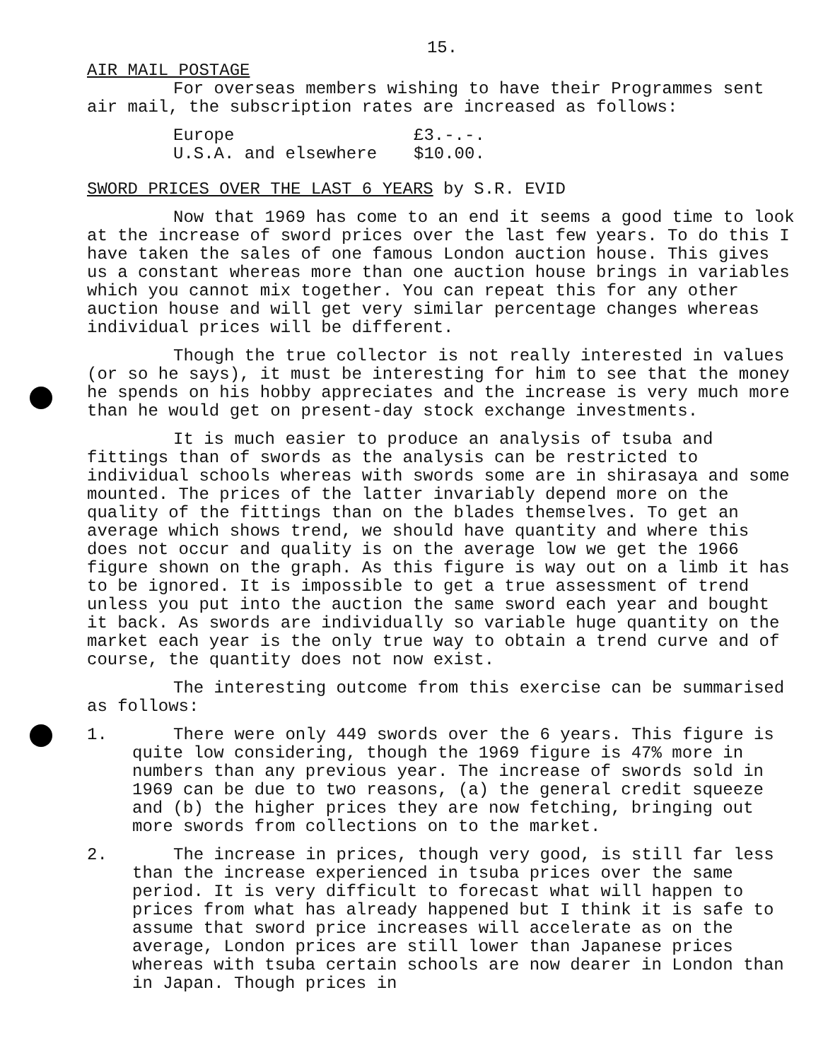15.
AIR MAIL POSTAGE
For overseas members wishing to have their Programmes sent air mail, the subscription rates are increased as follows:
Europe £3.-.-.
U.S.A. and elsewhere $10.00.
SWORD PRICES OVER THE LAST 6 YEARS by S.R. EVID
Now that 1969 has come to an end it seems a good time to look at the increase of sword prices over the last few years. To do this I have taken the sales of one famous London auction house. This gives us a constant whereas more than one auction house brings in variables which you cannot mix together. You can repeat this for any other auction house and will get very similar percentage changes whereas individual prices will be different.
Though the true collector is not really interested in values (or so he says), it must be interesting for him to see that the money he spends on his hobby appreciates and the increase is very much more than he would get on present-day stock exchange investments.
It is much easier to produce an analysis of tsuba and fittings than of swords as the analysis can be restricted to individual schools whereas with swords some are in shirasaya and some mounted. The prices of the latter invariably depend more on the quality of the fittings than on the blades themselves. To get an average which shows trend, we should have quantity and where this does not occur and quality is on the average low we get the 1966 figure shown on the graph. As this figure is way out on a limb it has to be ignored. It is impossible to get a true assessment of trend unless you put into the auction the same sword each year and bought it back. As swords are individually so variable huge quantity on the market each year is the only true way to obtain a trend curve and of course, the quantity does not now exist.
The interesting outcome from this exercise can be summarised as follows:
1. There were only 449 swords over the 6 years. This figure is quite low considering, though the 1969 figure is 47% more in numbers than any previous year. The increase of swords sold in 1969 can be due to two reasons, (a) the general credit squeeze and (b) the higher prices they are now fetching, bringing out more swords from collections on to the market.
2. The increase in prices, though very good, is still far less than the increase experienced in tsuba prices over the same period. It is very difficult to forecast what will happen to prices from what has already happened but I think it is safe to assume that sword price increases will accelerate as on the average, London prices are still lower than Japanese prices whereas with tsuba certain schools are now dearer in London than in Japan. Though prices in